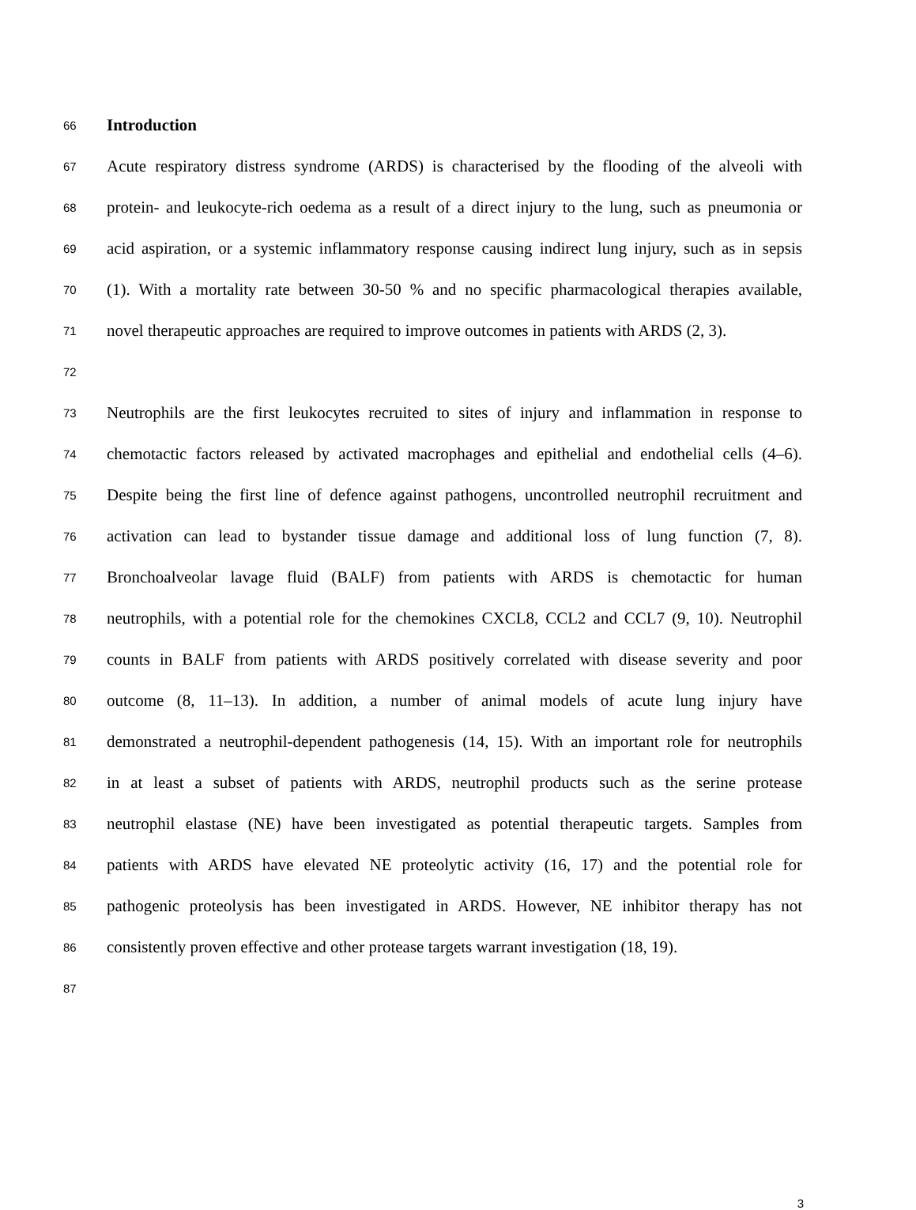66 Introduction
67 Acute respiratory distress syndrome (ARDS) is characterised by the flooding of the alveoli with
68 protein- and leukocyte-rich oedema as a result of a direct injury to the lung, such as pneumonia or
69 acid aspiration, or a systemic inflammatory response causing indirect lung injury, such as in sepsis
70 (1). With a mortality rate between 30-50 % and no specific pharmacological therapies available,
71 novel therapeutic approaches are required to improve outcomes in patients with ARDS (2, 3).
72
73 Neutrophils are the first leukocytes recruited to sites of injury and inflammation in response to
74 chemotactic factors released by activated macrophages and epithelial and endothelial cells (4–6).
75 Despite being the first line of defence against pathogens, uncontrolled neutrophil recruitment and
76 activation can lead to bystander tissue damage and additional loss of lung function (7, 8).
77 Bronchoalveolar lavage fluid (BALF) from patients with ARDS is chemotactic for human
78 neutrophils, with a potential role for the chemokines CXCL8, CCL2 and CCL7 (9, 10). Neutrophil
79 counts in BALF from patients with ARDS positively correlated with disease severity and poor
80 outcome (8, 11–13). In addition, a number of animal models of acute lung injury have
81 demonstrated a neutrophil-dependent pathogenesis (14, 15). With an important role for neutrophils
82 in at least a subset of patients with ARDS, neutrophil products such as the serine protease
83 neutrophil elastase (NE) have been investigated as potential therapeutic targets. Samples from
84 patients with ARDS have elevated NE proteolytic activity (16, 17) and the potential role for
85 pathogenic proteolysis has been investigated in ARDS. However, NE inhibitor therapy has not
86 consistently proven effective and other protease targets warrant investigation (18, 19).
87
3